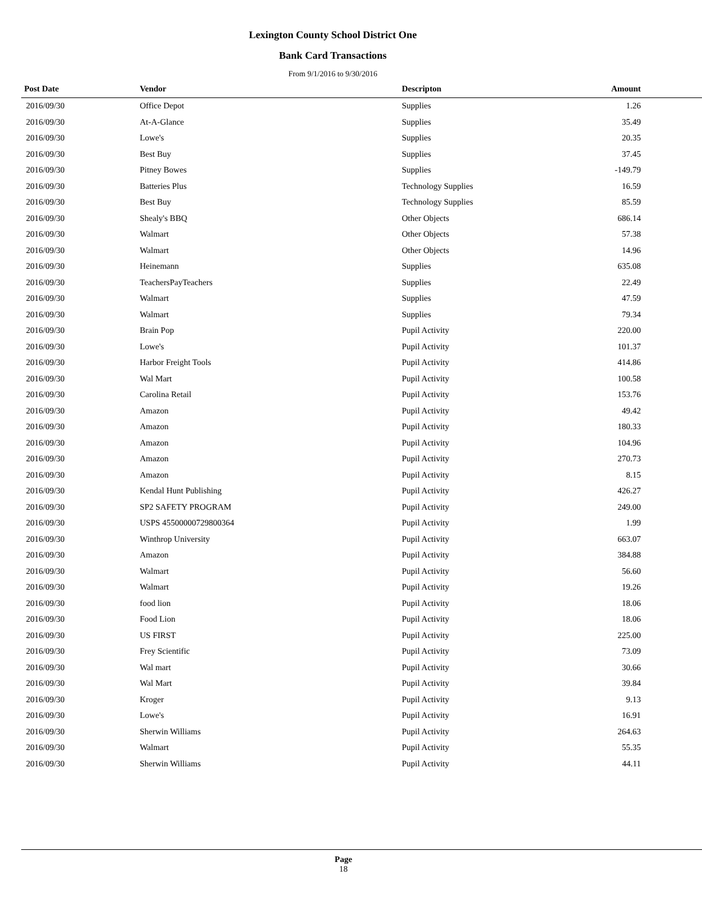Lexington County School District One
Bank Card Transactions
From 9/1/2016 to 9/30/2016
| Post Date | Vendor | Descripton | Amount | |
| --- | --- | --- | --- | --- |
| 2016/09/30 | Office Depot | Supplies | 1.26 | |
| 2016/09/30 | At-A-Glance | Supplies | 35.49 | |
| 2016/09/30 | Lowe's | Supplies | 20.35 | |
| 2016/09/30 | Best Buy | Supplies | 37.45 | |
| 2016/09/30 | Pitney Bowes | Supplies | -149.79 | |
| 2016/09/30 | Batteries Plus | Technology Supplies | 16.59 | |
| 2016/09/30 | Best Buy | Technology Supplies | 85.59 | |
| 2016/09/30 | Shealy's BBQ | Other Objects | 686.14 | |
| 2016/09/30 | Walmart | Other Objects | 57.38 | |
| 2016/09/30 | Walmart | Other Objects | 14.96 | |
| 2016/09/30 | Heinemann | Supplies | 635.08 | |
| 2016/09/30 | TeachersPayTeachers | Supplies | 22.49 | |
| 2016/09/30 | Walmart | Supplies | 47.59 | |
| 2016/09/30 | Walmart | Supplies | 79.34 | |
| 2016/09/30 | Brain Pop | Pupil Activity | 220.00 | |
| 2016/09/30 | Lowe's | Pupil Activity | 101.37 | |
| 2016/09/30 | Harbor Freight Tools | Pupil Activity | 414.86 | |
| 2016/09/30 | Wal Mart | Pupil Activity | 100.58 | |
| 2016/09/30 | Carolina Retail | Pupil Activity | 153.76 | |
| 2016/09/30 | Amazon | Pupil Activity | 49.42 | |
| 2016/09/30 | Amazon | Pupil Activity | 180.33 | |
| 2016/09/30 | Amazon | Pupil Activity | 104.96 | |
| 2016/09/30 | Amazon | Pupil Activity | 270.73 | |
| 2016/09/30 | Amazon | Pupil Activity | 8.15 | |
| 2016/09/30 | Kendal Hunt Publishing | Pupil Activity | 426.27 | |
| 2016/09/30 | SP2 SAFETY PROGRAM | Pupil Activity | 249.00 | |
| 2016/09/30 | USPS 45500000729800364 | Pupil Activity | 1.99 | |
| 2016/09/30 | Winthrop University | Pupil Activity | 663.07 | |
| 2016/09/30 | Amazon | Pupil Activity | 384.88 | |
| 2016/09/30 | Walmart | Pupil Activity | 56.60 | |
| 2016/09/30 | Walmart | Pupil Activity | 19.26 | |
| 2016/09/30 | food lion | Pupil Activity | 18.06 | |
| 2016/09/30 | Food Lion | Pupil Activity | 18.06 | |
| 2016/09/30 | US FIRST | Pupil Activity | 225.00 | |
| 2016/09/30 | Frey Scientific | Pupil Activity | 73.09 | |
| 2016/09/30 | Wal mart | Pupil Activity | 30.66 | |
| 2016/09/30 | Wal Mart | Pupil Activity | 39.84 | |
| 2016/09/30 | Kroger | Pupil Activity | 9.13 | |
| 2016/09/30 | Lowe's | Pupil Activity | 16.91 | |
| 2016/09/30 | Sherwin Williams | Pupil Activity | 264.63 | |
| 2016/09/30 | Walmart | Pupil Activity | 55.35 | |
| 2016/09/30 | Sherwin Williams | Pupil Activity | 44.11 | |
Page
18